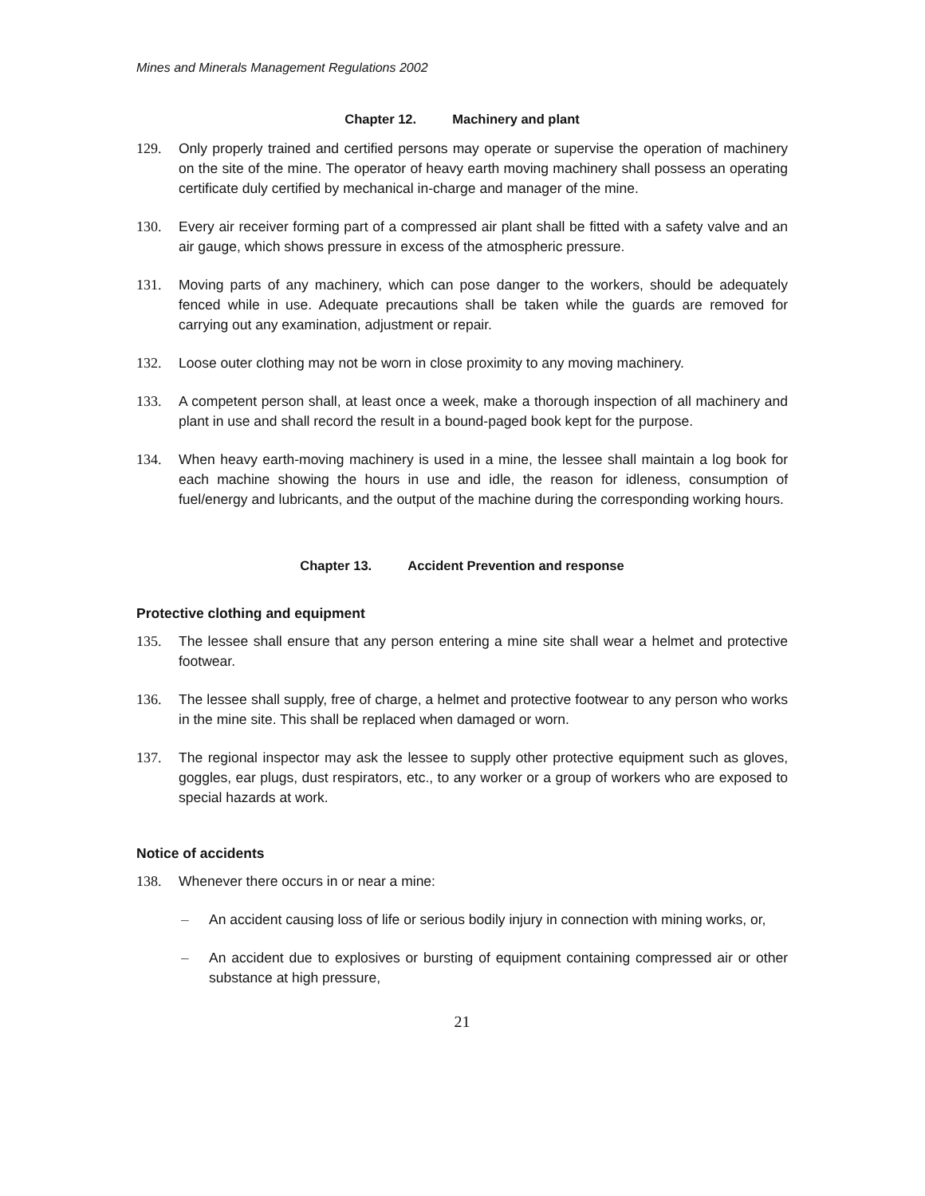Mines and Minerals Management Regulations 2002
Chapter 12. Machinery and plant
129. Only properly trained and certified persons may operate or supervise the operation of machinery on the site of the mine. The operator of heavy earth moving machinery shall possess an operating certificate duly certified by mechanical in-charge and manager of the mine.
130. Every air receiver forming part of a compressed air plant shall be fitted with a safety valve and an air gauge, which shows pressure in excess of the atmospheric pressure.
131. Moving parts of any machinery, which can pose danger to the workers, should be adequately fenced while in use. Adequate precautions shall be taken while the guards are removed for carrying out any examination, adjustment or repair.
132. Loose outer clothing may not be worn in close proximity to any moving machinery.
133. A competent person shall, at least once a week, make a thorough inspection of all machinery and plant in use and shall record the result in a bound-paged book kept for the purpose.
134. When heavy earth-moving machinery is used in a mine, the lessee shall maintain a log book for each machine showing the hours in use and idle, the reason for idleness, consumption of fuel/energy and lubricants, and the output of the machine during the corresponding working hours.
Chapter 13. Accident Prevention and response
Protective clothing and equipment
135. The lessee shall ensure that any person entering a mine site shall wear a helmet and protective footwear.
136. The lessee shall supply, free of charge, a helmet and protective footwear to any person who works in the mine site. This shall be replaced when damaged or worn.
137. The regional inspector may ask the lessee to supply other protective equipment such as gloves, goggles, ear plugs, dust respirators, etc., to any worker or a group of workers who are exposed to special hazards at work.
Notice of accidents
138. Whenever there occurs in or near a mine:
– An accident causing loss of life or serious bodily injury in connection with mining works, or,
– An accident due to explosives or bursting of equipment containing compressed air or other substance at high pressure,
21